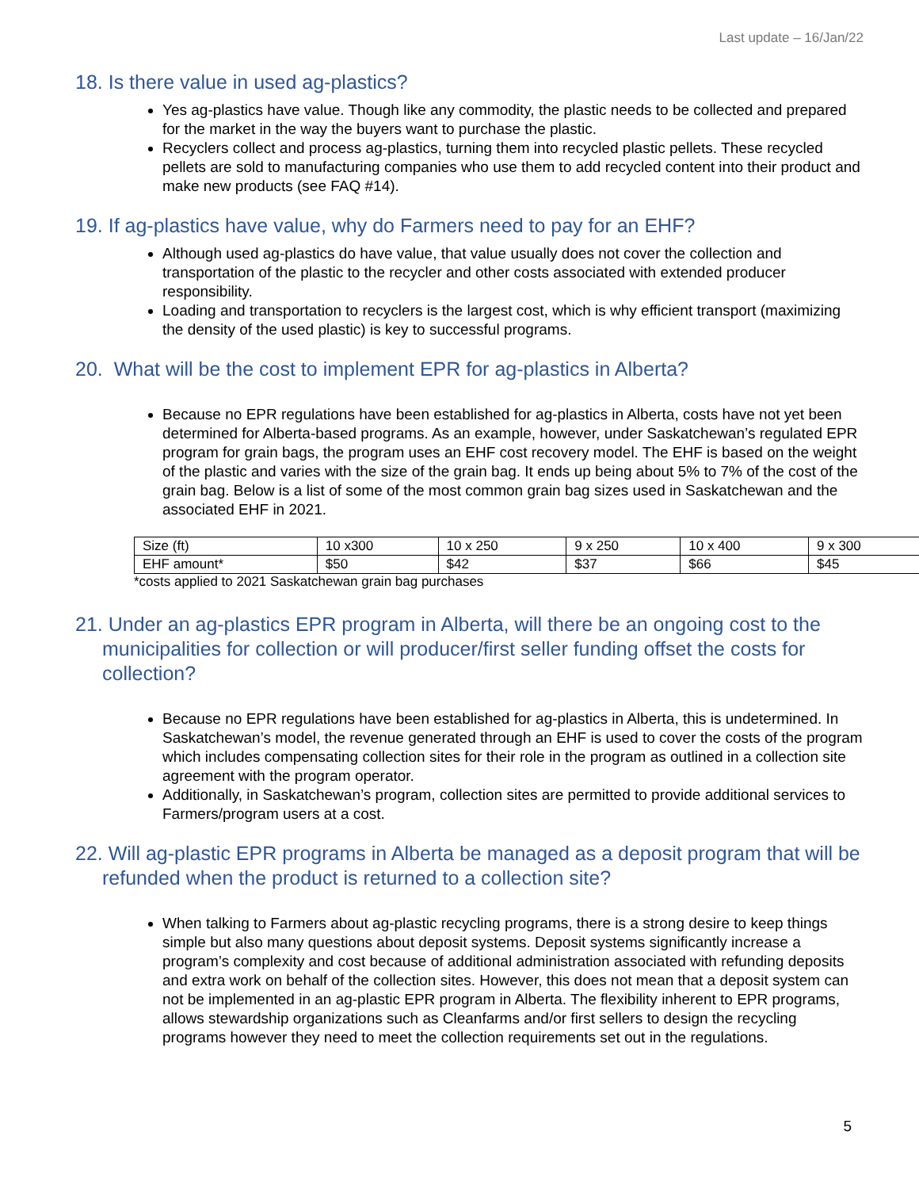Last update – 16/Jan/22
18. Is there value in used ag-plastics?
Yes ag-plastics have value. Though like any commodity, the plastic needs to be collected and prepared for the market in the way the buyers want to purchase the plastic.
Recyclers collect and process ag-plastics, turning them into recycled plastic pellets. These recycled pellets are sold to manufacturing companies who use them to add recycled content into their product and make new products (see FAQ #14).
19. If ag-plastics have value, why do Farmers need to pay for an EHF?
Although used ag-plastics do have value, that value usually does not cover the collection and transportation of the plastic to the recycler and other costs associated with extended producer responsibility.
Loading and transportation to recyclers is the largest cost, which is why efficient transport (maximizing the density of the used plastic) is key to successful programs.
20. What will be the cost to implement EPR for ag-plastics in Alberta?
Because no EPR regulations have been established for ag-plastics in Alberta, costs have not yet been determined for Alberta-based programs. As an example, however, under Saskatchewan’s regulated EPR program for grain bags, the program uses an EHF cost recovery model. The EHF is based on the weight of the plastic and varies with the size of the grain bag. It ends up being about 5% to 7% of the cost of the grain bag. Below is a list of some of the most common grain bag sizes used in Saskatchewan and the associated EHF in 2021.
| Size (ft) | 10 x300 | 10 x 250 | 9 x 250 | 10 x 400 | 9 x 300 |
| EHF amount* | $50 | $42 | $37 | $66 | $45 |
*costs applied to 2021 Saskatchewan grain bag purchases
21. Under an ag-plastics EPR program in Alberta, will there be an ongoing cost to the municipalities for collection or will producer/first seller funding offset the costs for collection?
Because no EPR regulations have been established for ag-plastics in Alberta, this is undetermined. In Saskatchewan’s model, the revenue generated through an EHF is used to cover the costs of the program which includes compensating collection sites for their role in the program as outlined in a collection site agreement with the program operator.
Additionally, in Saskatchewan’s program, collection sites are permitted to provide additional services to Farmers/program users at a cost.
22. Will ag-plastic EPR programs in Alberta be managed as a deposit program that will be refunded when the product is returned to a collection site?
When talking to Farmers about ag-plastic recycling programs, there is a strong desire to keep things simple but also many questions about deposit systems. Deposit systems significantly increase a program’s complexity and cost because of additional administration associated with refunding deposits and extra work on behalf of the collection sites. However, this does not mean that a deposit system can not be implemented in an ag-plastic EPR program in Alberta. The flexibility inherent to EPR programs, allows stewardship organizations such as Cleanfarms and/or first sellers to design the recycling programs however they need to meet the collection requirements set out in the regulations.
5